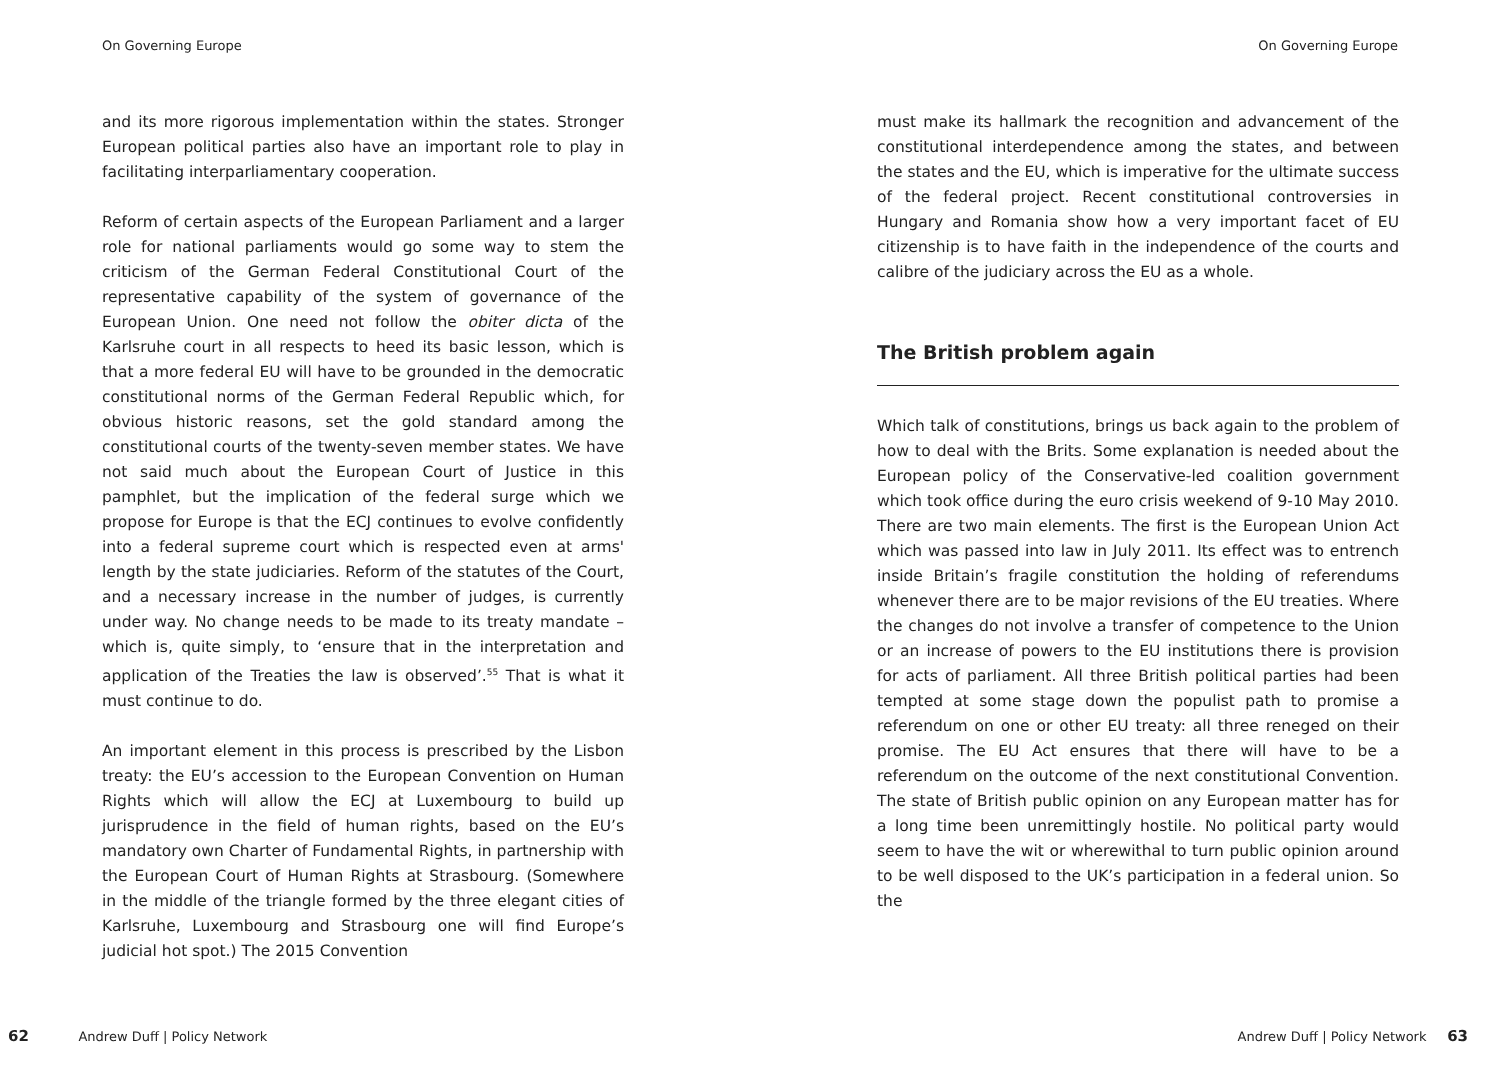On Governing Europe
and its more rigorous implementation within the states. Stronger European political parties also have an important role to play in facilitating interparliamentary cooperation.
Reform of certain aspects of the European Parliament and a larger role for national parliaments would go some way to stem the criticism of the German Federal Constitutional Court of the representative capability of the system of governance of the European Union. One need not follow the obiter dicta of the Karlsruhe court in all respects to heed its basic lesson, which is that a more federal EU will have to be grounded in the democratic constitutional norms of the German Federal Republic which, for obvious historic reasons, set the gold standard among the constitutional courts of the twenty-seven member states. We have not said much about the European Court of Justice in this pamphlet, but the implication of the federal surge which we propose for Europe is that the ECJ continues to evolve confidently into a federal supreme court which is respected even at arms' length by the state judiciaries. Reform of the statutes of the Court, and a necessary increase in the number of judges, is currently under way. No change needs to be made to its treaty mandate – which is, quite simply, to ‘ensure that in the interpretation and application of the Treaties the law is observed’.<sup>55</sup> That is what it must continue to do.
An important element in this process is prescribed by the Lisbon treaty: the EU’s accession to the European Convention on Human Rights which will allow the ECJ at Luxembourg to build up jurisprudence in the field of human rights, based on the EU’s mandatory own Charter of Fundamental Rights, in partnership with the European Court of Human Rights at Strasbourg. (Somewhere in the middle of the triangle formed by the three elegant cities of Karlsruhe, Luxembourg and Strasbourg one will find Europe’s judicial hot spot.) The 2015 Convention
62 Andrew Duff | Policy Network
On Governing Europe
must make its hallmark the recognition and advancement of the constitutional interdependence among the states, and between the states and the EU, which is imperative for the ultimate success of the federal project. Recent constitutional controversies in Hungary and Romania show how a very important facet of EU citizenship is to have faith in the independence of the courts and calibre of the judiciary across the EU as a whole.
The British problem again
Which talk of constitutions, brings us back again to the problem of how to deal with the Brits. Some explanation is needed about the European policy of the Conservative-led coalition government which took office during the euro crisis weekend of 9-10 May 2010. There are two main elements. The first is the European Union Act which was passed into law in July 2011. Its effect was to entrench inside Britain’s fragile constitution the holding of referendums whenever there are to be major revisions of the EU treaties. Where the changes do not involve a transfer of competence to the Union or an increase of powers to the EU institutions there is provision for acts of parliament. All three British political parties had been tempted at some stage down the populist path to promise a referendum on one or other EU treaty: all three reneged on their promise. The EU Act ensures that there will have to be a referendum on the outcome of the next constitutional Convention. The state of British public opinion on any European matter has for a long time been unremittingly hostile. No political party would seem to have the wit or wherewithal to turn public opinion around to be well disposed to the UK’s participation in a federal union. So the
Andrew Duff | Policy Network 63